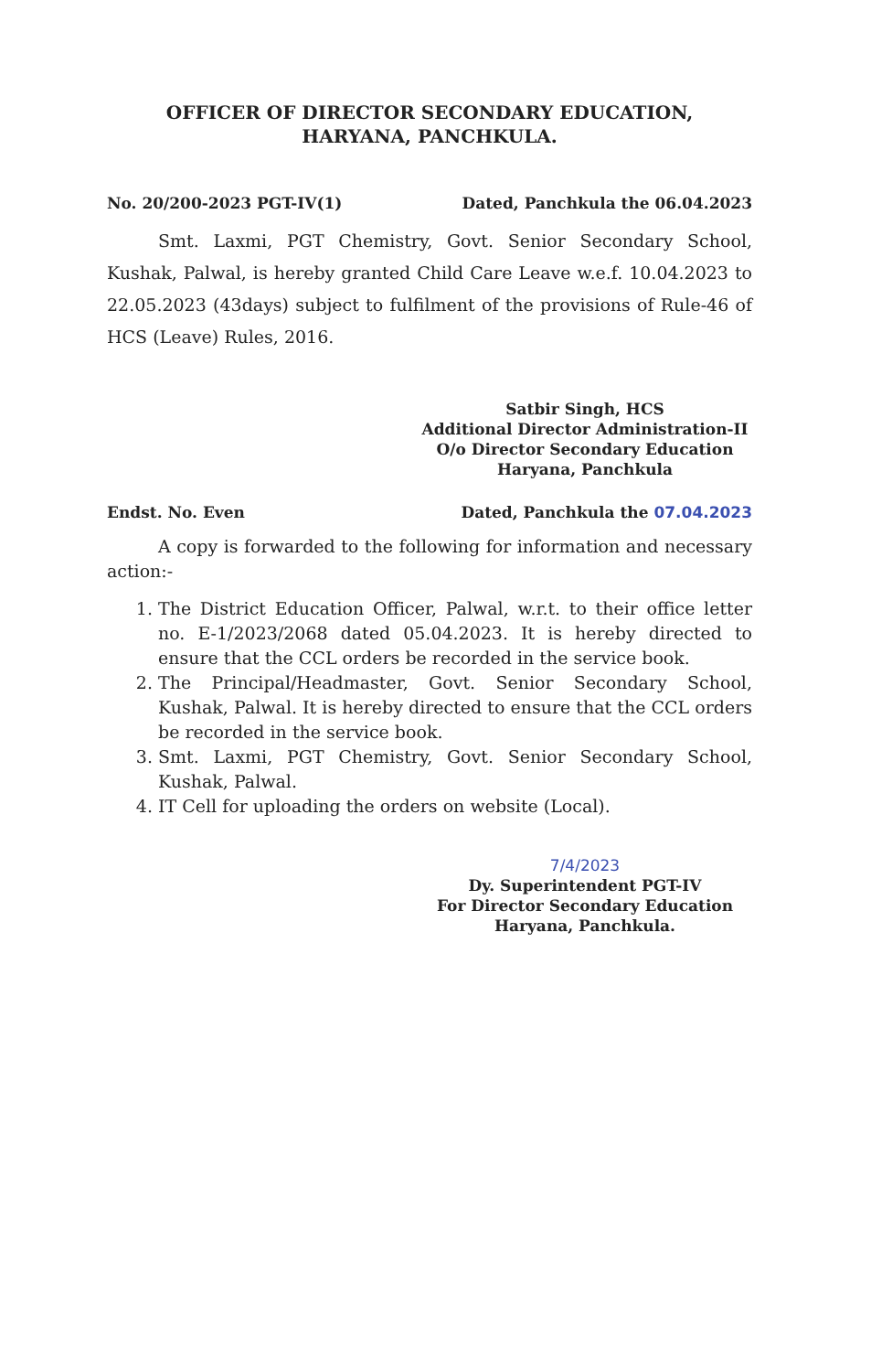OFFICER OF DIRECTOR SECONDARY EDUCATION,
HARYANA, PANCHKULA.
No. 20/200-2023 PGT-IV(1) Dated, Panchkula the 06.04.2023
Smt. Laxmi, PGT Chemistry, Govt. Senior Secondary School, Kushak, Palwal, is hereby granted Child Care Leave w.e.f. 10.04.2023 to 22.05.2023 (43days) subject to fulfilment of the provisions of Rule-46 of HCS (Leave) Rules, 2016.
Satbir Singh, HCS
Additional Director Administration-II
O/o Director Secondary Education
Haryana, Panchkula
Endst. No. Even Dated, Panchkula the 07.04.2023
A copy is forwarded to the following for information and necessary action:-
1. The District Education Officer, Palwal, w.r.t. to their office letter no. E-1/2023/2068 dated 05.04.2023. It is hereby directed to ensure that the CCL orders be recorded in the service book.
2. The Principal/Headmaster, Govt. Senior Secondary School, Kushak, Palwal. It is hereby directed to ensure that the CCL orders be recorded in the service book.
3. Smt. Laxmi, PGT Chemistry, Govt. Senior Secondary School, Kushak, Palwal.
4. IT Cell for uploading the orders on website (Local).
7/4/2023
Dy. Superintendent PGT-IV
For Director Secondary Education
Haryana, Panchkula.